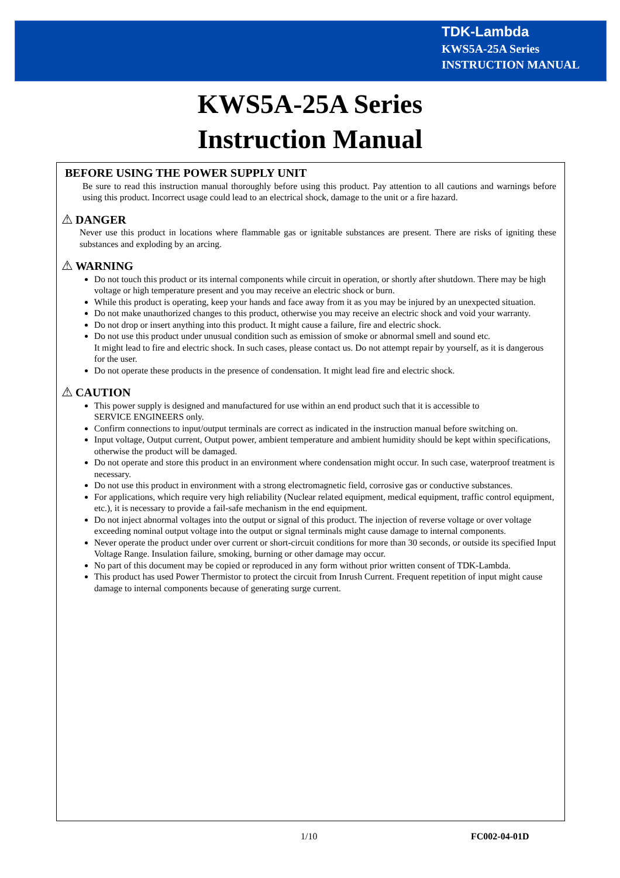TDK-Lambda
KWS5A-25A Series
INSTRUCTION MANUAL
KWS5A-25A Series
Instruction Manual
BEFORE USING THE POWER SUPPLY UNIT
Be sure to read this instruction manual thoroughly before using this product. Pay attention to all cautions and warnings before using this product. Incorrect usage could lead to an electrical shock, damage to the unit or a fire hazard.
⚠ DANGER
Never use this product in locations where flammable gas or ignitable substances are present. There are risks of igniting these substances and exploding by an arcing.
⚠ WARNING
Do not touch this product or its internal components while circuit in operation, or shortly after shutdown. There may be high voltage or high temperature present and you may receive an electric shock or burn.
While this product is operating, keep your hands and face away from it as you may be injured by an unexpected situation.
Do not make unauthorized changes to this product, otherwise you may receive an electric shock and void your warranty.
Do not drop or insert anything into this product. It might cause a failure, fire and electric shock.
Do not use this product under unusual condition such as emission of smoke or abnormal smell and sound etc.
It might lead to fire and electric shock. In such cases, please contact us. Do not attempt repair by yourself, as it is dangerous for the user.
Do not operate these products in the presence of condensation. It might lead fire and electric shock.
⚠ CAUTION
This power supply is designed and manufactured for use within an end product such that it is accessible to
SERVICE ENGINEERS only.
Confirm connections to input/output terminals are correct as indicated in the instruction manual before switching on.
Input voltage, Output current, Output power, ambient temperature and ambient humidity should be kept within specifications, otherwise the product will be damaged.
Do not operate and store this product in an environment where condensation might occur. In such case, waterproof treatment is necessary.
Do not use this product in environment with a strong electromagnetic field, corrosive gas or conductive substances.
For applications, which require very high reliability (Nuclear related equipment, medical equipment, traffic control equipment, etc.), it is necessary to provide a fail-safe mechanism in the end equipment.
Do not inject abnormal voltages into the output or signal of this product. The injection of reverse voltage or over voltage exceeding nominal output voltage into the output or signal terminals might cause damage to internal components.
Never operate the product under over current or short-circuit conditions for more than 30 seconds, or outside its specified Input Voltage Range. Insulation failure, smoking, burning or other damage may occur.
No part of this document may be copied or reproduced in any form without prior written consent of TDK-Lambda.
This product has used Power Thermistor to protect the circuit from Inrush Current. Frequent repetition of input might cause damage to internal components because of generating surge current.
1/10 FC002-04-01D